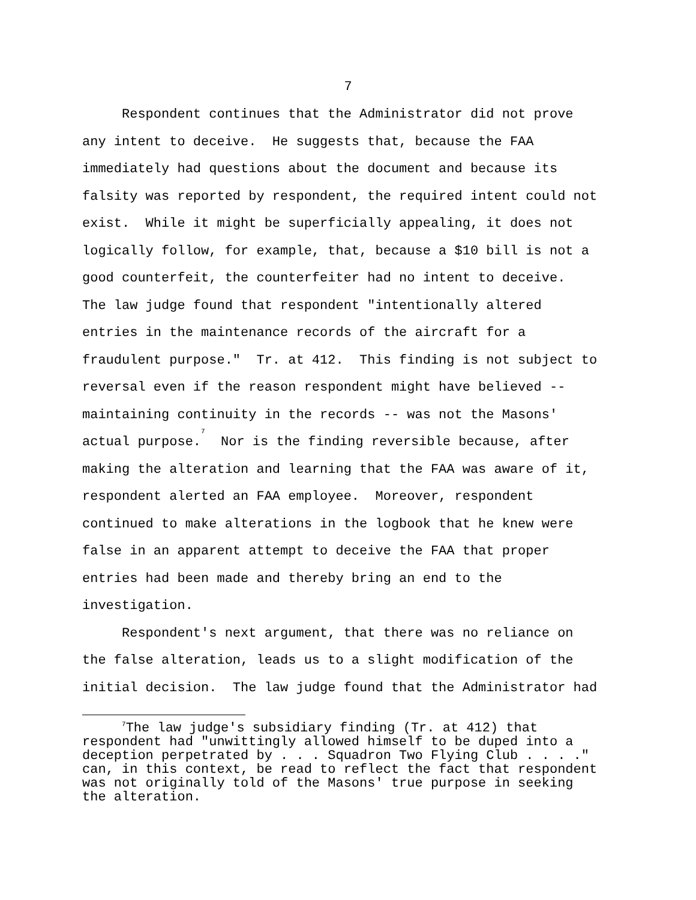7
Respondent continues that the Administrator did not prove any intent to deceive. He suggests that, because the FAA immediately had questions about the document and because its falsity was reported by respondent, the required intent could not exist. While it might be superficially appealing, it does not logically follow, for example, that, because a $10 bill is not a good counterfeit, the counterfeiter had no intent to deceive. The law judge found that respondent "intentionally altered entries in the maintenance records of the aircraft for a fraudulent purpose." Tr. at 412. This finding is not subject to reversal even if the reason respondent might have believed -- maintaining continuity in the records -- was not the Masons' actual purpose.<sup>7</sup> Nor is the finding reversible because, after making the alteration and learning that the FAA was aware of it, respondent alerted an FAA employee. Moreover, respondent continued to make alterations in the logbook that he knew were false in an apparent attempt to deceive the FAA that proper entries had been made and thereby bring an end to the investigation. Respondent's next argument, that there was no reliance on the false alteration, leads us to a slight modification of the initial decision. The law judge found that the Administrator had
<sup>7</sup> The law judge's subsidiary finding (Tr. at 412) that respondent had "unwittingly allowed himself to be duped into a deception perpetrated by . . . Squadron Two Flying Club . . . ." can, in this context, be read to reflect the fact that respondent was not originally told of the Masons' true purpose in seeking the alteration.